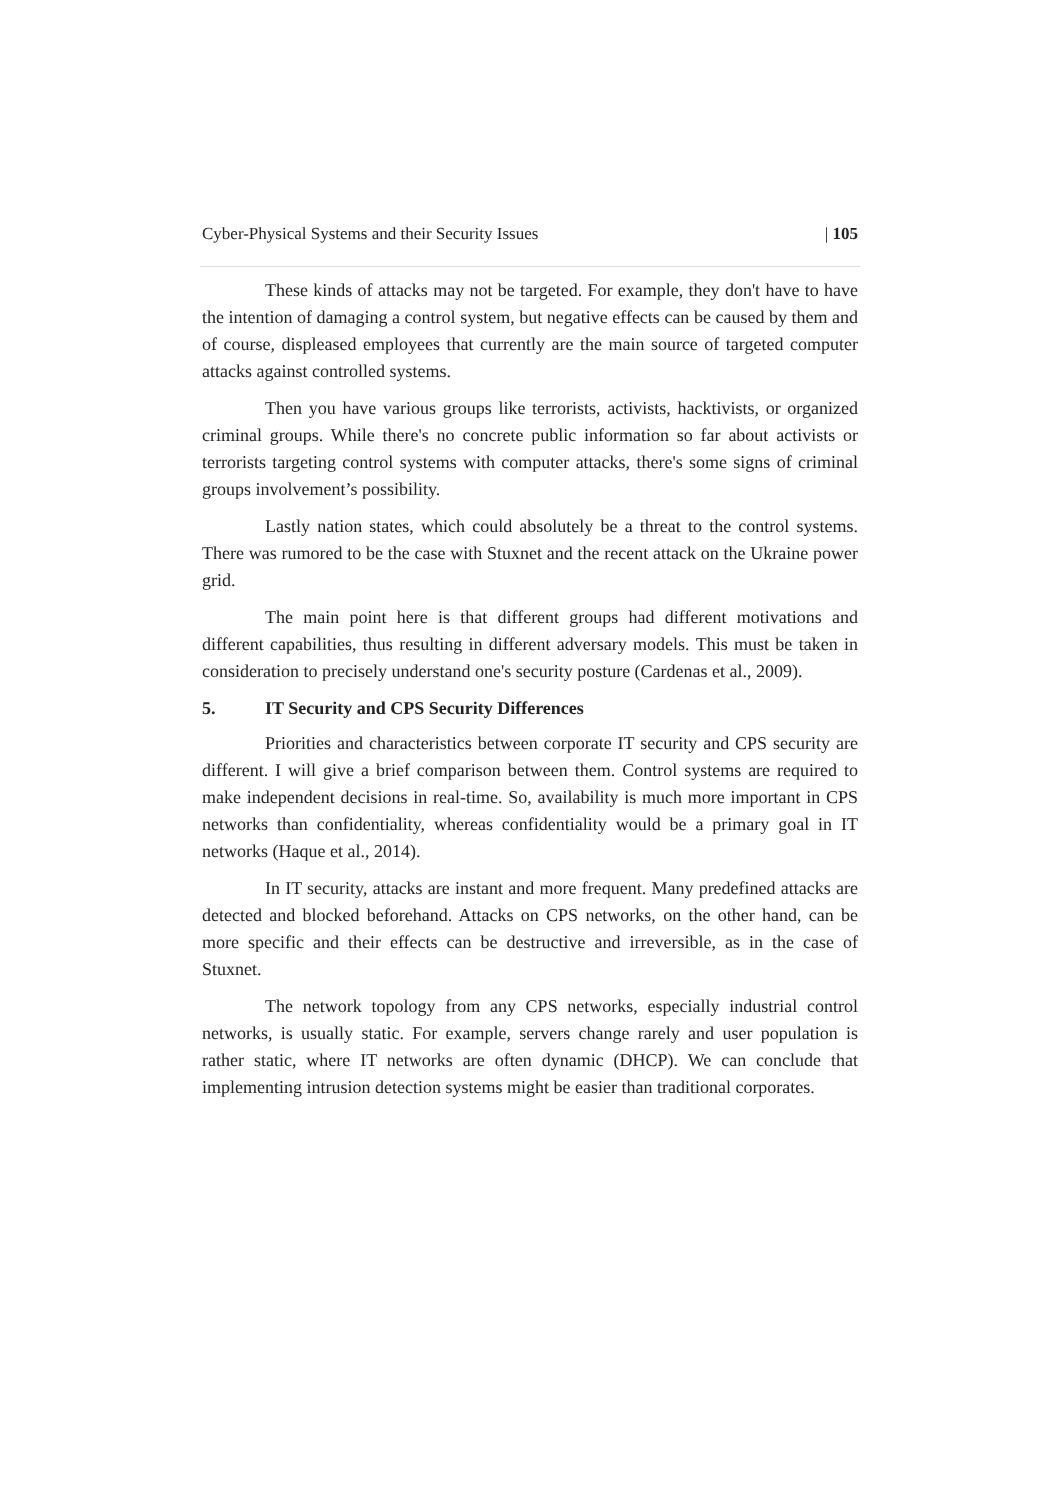Cyber-Physical Systems and their Security Issues | 105
These kinds of attacks may not be targeted. For example, they don't have to have the intention of damaging a control system, but negative effects can be caused by them and of course, displeased employees that currently are the main source of targeted computer attacks against controlled systems.
Then you have various groups like terrorists, activists, hacktivists, or organized criminal groups. While there's no concrete public information so far about activists or terrorists targeting control systems with computer attacks, there's some signs of criminal groups involvement’s possibility.
Lastly nation states, which could absolutely be a threat to the control systems. There was rumored to be the case with Stuxnet and the recent attack on the Ukraine power grid.
The main point here is that different groups had different motivations and different capabilities, thus resulting in different adversary models. This must be taken in consideration to precisely understand one's security posture (Cardenas et al., 2009).
5. IT Security and CPS Security Differences
Priorities and characteristics between corporate IT security and CPS security are different. I will give a brief comparison between them. Control systems are required to make independent decisions in real-time. So, availability is much more important in CPS networks than confidentiality, whereas confidentiality would be a primary goal in IT networks (Haque et al., 2014).
In IT security, attacks are instant and more frequent. Many predefined attacks are detected and blocked beforehand. Attacks on CPS networks, on the other hand, can be more specific and their effects can be destructive and irreversible, as in the case of Stuxnet.
The network topology from any CPS networks, especially industrial control networks, is usually static. For example, servers change rarely and user population is rather static, where IT networks are often dynamic (DHCP). We can conclude that implementing intrusion detection systems might be easier than traditional corporates.